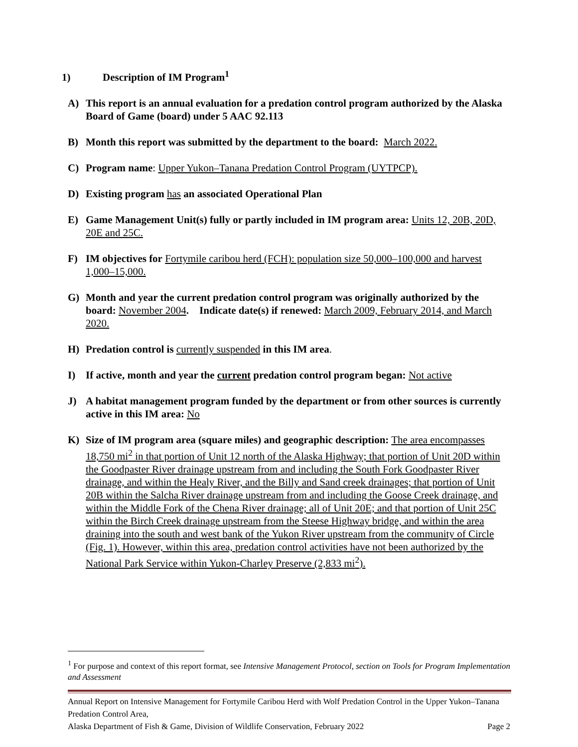1) Description of IM Program<sup>1</sup>
A) This report is an annual evaluation for a predation control program authorized by the Alaska Board of Game (board) under 5 AAC 92.113
B) Month this report was submitted by the department to the board: March 2022.
C) Program name: Upper Yukon–Tanana Predation Control Program (UYTPCP).
D) Existing program has an associated Operational Plan
E) Game Management Unit(s) fully or partly included in IM program area: Units 12, 20B, 20D, 20E and 25C.
F) IM objectives for Fortymile caribou herd (FCH): population size 50,000–100,000 and harvest 1,000–15,000.
G) Month and year the current predation control program was originally authorized by the board: November 2004. Indicate date(s) if renewed: March 2009, February 2014, and March 2020.
H) Predation control is currently suspended in this IM area.
I) If active, month and year the current predation control program began: Not active
J) A habitat management program funded by the department or from other sources is currently active in this IM area: No
K) Size of IM program area (square miles) and geographic description: The area encompasses 18,750 mi<sup>2</sup> in that portion of Unit 12 north of the Alaska Highway; that portion of Unit 20D within the Goodpaster River drainage upstream from and including the South Fork Goodpaster River drainage, and within the Healy River, and the Billy and Sand creek drainages; that portion of Unit 20B within the Salcha River drainage upstream from and including the Goose Creek drainage, and within the Middle Fork of the Chena River drainage; all of Unit 20E; and that portion of Unit 25C within the Birch Creek drainage upstream from the Steese Highway bridge, and within the area draining into the south and west bank of the Yukon River upstream from the community of Circle (Fig. 1). However, within this area, predation control activities have not been authorized by the National Park Service within Yukon-Charley Preserve (2,833 mi<sup>2</sup>).
<sup>1</sup> For purpose and context of this report format, see Intensive Management Protocol, section on Tools for Program Implementation and Assessment
Annual Report on Intensive Management for Fortymile Caribou Herd with Wolf Predation Control in the Upper Yukon–Tanana Predation Control Area,
Alaska Department of Fish & Game, Division of Wildlife Conservation, February 2022 Page 2